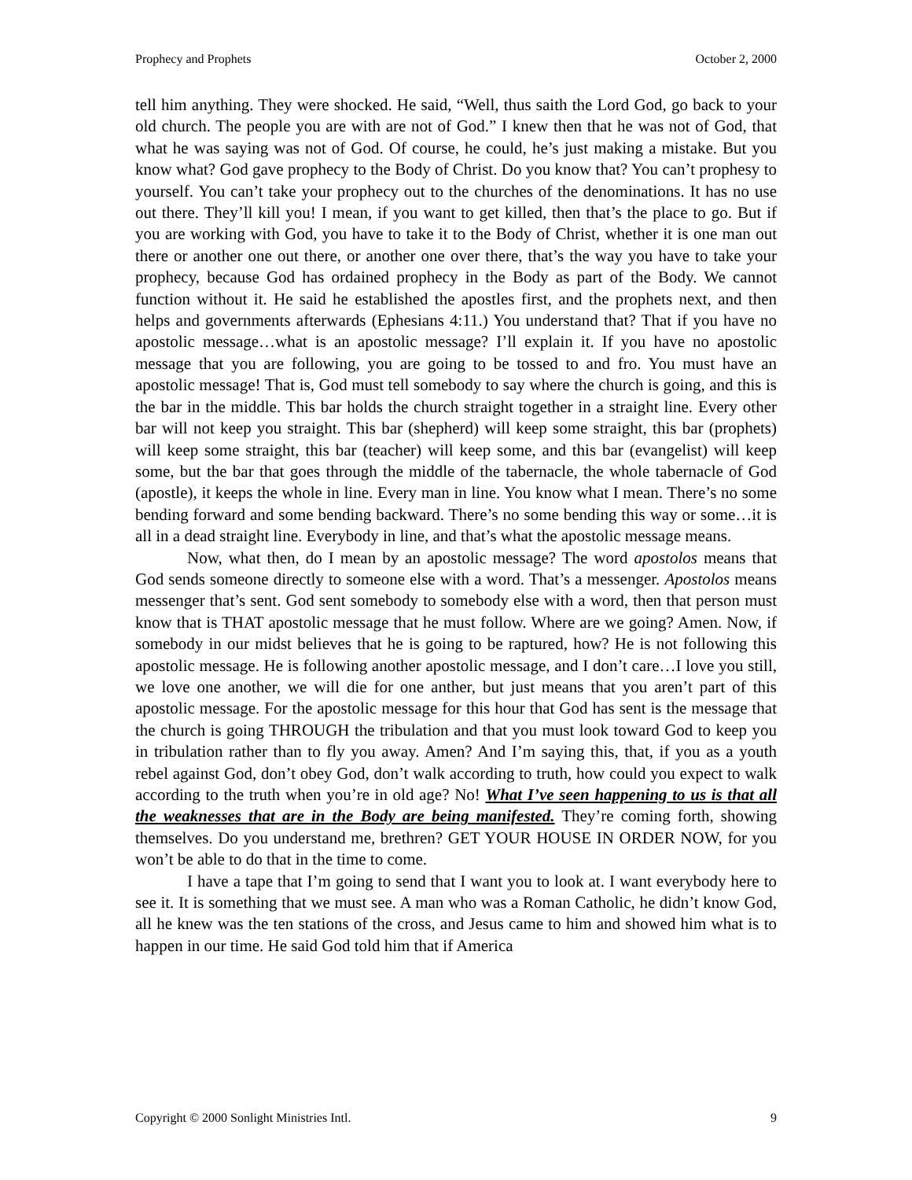Prophecy and Prophets October 2, 2000
tell him anything. They were shocked. He said, “Well, thus saith the Lord God, go back to your old church. The people you are with are not of God.” I knew then that he was not of God, that what he was saying was not of God. Of course, he could, he’s just making a mistake. But you know what? God gave prophecy to the Body of Christ. Do you know that? You can’t prophesy to yourself. You can’t take your prophecy out to the churches of the denominations. It has no use out there. They’ll kill you! I mean, if you want to get killed, then that’s the place to go. But if you are working with God, you have to take it to the Body of Christ, whether it is one man out there or another one out there, or another one over there, that’s the way you have to take your prophecy, because God has ordained prophecy in the Body as part of the Body. We cannot function without it. He said he established the apostles first, and the prophets next, and then helps and governments afterwards (Ephesians 4:11.) You understand that? That if you have no apostolic message…what is an apostolic message? I’ll explain it. If you have no apostolic message that you are following, you are going to be tossed to and fro. You must have an apostolic message! That is, God must tell somebody to say where the church is going, and this is the bar in the middle. This bar holds the church straight together in a straight line. Every other bar will not keep you straight. This bar (shepherd) will keep some straight, this bar (prophets) will keep some straight, this bar (teacher) will keep some, and this bar (evangelist) will keep some, but the bar that goes through the middle of the tabernacle, the whole tabernacle of God (apostle), it keeps the whole in line. Every man in line. You know what I mean. There’s no some bending forward and some bending backward. There’s no some bending this way or some…it is all in a dead straight line. Everybody in line, and that’s what the apostolic message means.
Now, what then, do I mean by an apostolic message? The word apostolos means that God sends someone directly to someone else with a word. That’s a messenger. Apostolos means messenger that’s sent. God sent somebody to somebody else with a word, then that person must know that is THAT apostolic message that he must follow. Where are we going? Amen. Now, if somebody in our midst believes that he is going to be raptured, how? He is not following this apostolic message. He is following another apostolic message, and I don’t care…I love you still, we love one another, we will die for one anther, but just means that you aren’t part of this apostolic message. For the apostolic message for this hour that God has sent is the message that the church is going THROUGH the tribulation and that you must look toward God to keep you in tribulation rather than to fly you away. Amen? And I’m saying this, that, if you as a youth rebel against God, don’t obey God, don’t walk according to truth, how could you expect to walk according to the truth when you’re in old age? No! What I’ve seen happening to us is that all the weaknesses that are in the Body are being manifested. They’re coming forth, showing themselves. Do you understand me, brethren? GET YOUR HOUSE IN ORDER NOW, for you won’t be able to do that in the time to come.
I have a tape that I’m going to send that I want you to look at. I want everybody here to see it. It is something that we must see. A man who was a Roman Catholic, he didn’t know God, all he knew was the ten stations of the cross, and Jesus came to him and showed him what is to happen in our time. He said God told him that if America
Copyright © 2000 Sonlight Ministries Intl. 9